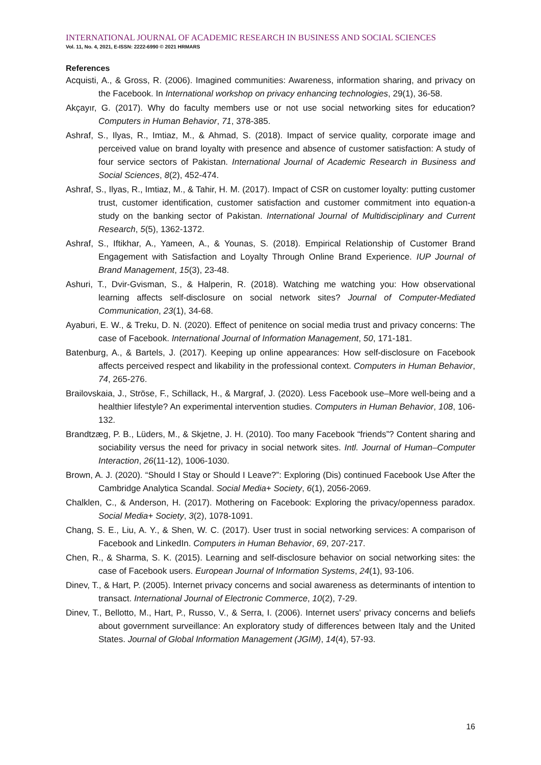INTERNATIONAL JOURNAL OF ACADEMIC RESEARCH IN BUSINESS AND SOCIAL SCIENCES
Vol. 11, No. 4, 2021, E-ISSN: 2222-6990 © 2021 HRMARS
References
Acquisti, A., & Gross, R. (2006). Imagined communities: Awareness, information sharing, and privacy on the Facebook. In International workshop on privacy enhancing technologies, 29(1), 36-58.
Akçayır, G. (2017). Why do faculty members use or not use social networking sites for education? Computers in Human Behavior, 71, 378-385.
Ashraf, S., Ilyas, R., Imtiaz, M., & Ahmad, S. (2018). Impact of service quality, corporate image and perceived value on brand loyalty with presence and absence of customer satisfaction: A study of four service sectors of Pakistan. International Journal of Academic Research in Business and Social Sciences, 8(2), 452-474.
Ashraf, S., Ilyas, R., Imtiaz, M., & Tahir, H. M. (2017). Impact of CSR on customer loyalty: putting customer trust, customer identification, customer satisfaction and customer commitment into equation-a study on the banking sector of Pakistan. International Journal of Multidisciplinary and Current Research, 5(5), 1362-1372.
Ashraf, S., Iftikhar, A., Yameen, A., & Younas, S. (2018). Empirical Relationship of Customer Brand Engagement with Satisfaction and Loyalty Through Online Brand Experience. IUP Journal of Brand Management, 15(3), 23-48.
Ashuri, T., Dvir-Gvisman, S., & Halperin, R. (2018). Watching me watching you: How observational learning affects self-disclosure on social network sites? Journal of Computer-Mediated Communication, 23(1), 34-68.
Ayaburi, E. W., & Treku, D. N. (2020). Effect of penitence on social media trust and privacy concerns: The case of Facebook. International Journal of Information Management, 50, 171-181.
Batenburg, A., & Bartels, J. (2017). Keeping up online appearances: How self-disclosure on Facebook affects perceived respect and likability in the professional context. Computers in Human Behavior, 74, 265-276.
Brailovskaia, J., Ströse, F., Schillack, H., & Margraf, J. (2020). Less Facebook use–More well-being and a healthier lifestyle? An experimental intervention studies. Computers in Human Behavior, 108, 106-132.
Brandtzæg, P. B., Lüders, M., & Skjetne, J. H. (2010). Too many Facebook “friends”? Content sharing and sociability versus the need for privacy in social network sites. Intl. Journal of Human–Computer Interaction, 26(11-12), 1006-1030.
Brown, A. J. (2020). “Should I Stay or Should I Leave?”: Exploring (Dis) continued Facebook Use After the Cambridge Analytica Scandal. Social Media+ Society, 6(1), 2056-2069.
Chalklen, C., & Anderson, H. (2017). Mothering on Facebook: Exploring the privacy/openness paradox. Social Media+ Society, 3(2), 1078-1091.
Chang, S. E., Liu, A. Y., & Shen, W. C. (2017). User trust in social networking services: A comparison of Facebook and LinkedIn. Computers in Human Behavior, 69, 207-217.
Chen, R., & Sharma, S. K. (2015). Learning and self-disclosure behavior on social networking sites: the case of Facebook users. European Journal of Information Systems, 24(1), 93-106.
Dinev, T., & Hart, P. (2005). Internet privacy concerns and social awareness as determinants of intention to transact. International Journal of Electronic Commerce, 10(2), 7-29.
Dinev, T., Bellotto, M., Hart, P., Russo, V., & Serra, I. (2006). Internet users' privacy concerns and beliefs about government surveillance: An exploratory study of differences between Italy and the United States. Journal of Global Information Management (JGIM), 14(4), 57-93.
16